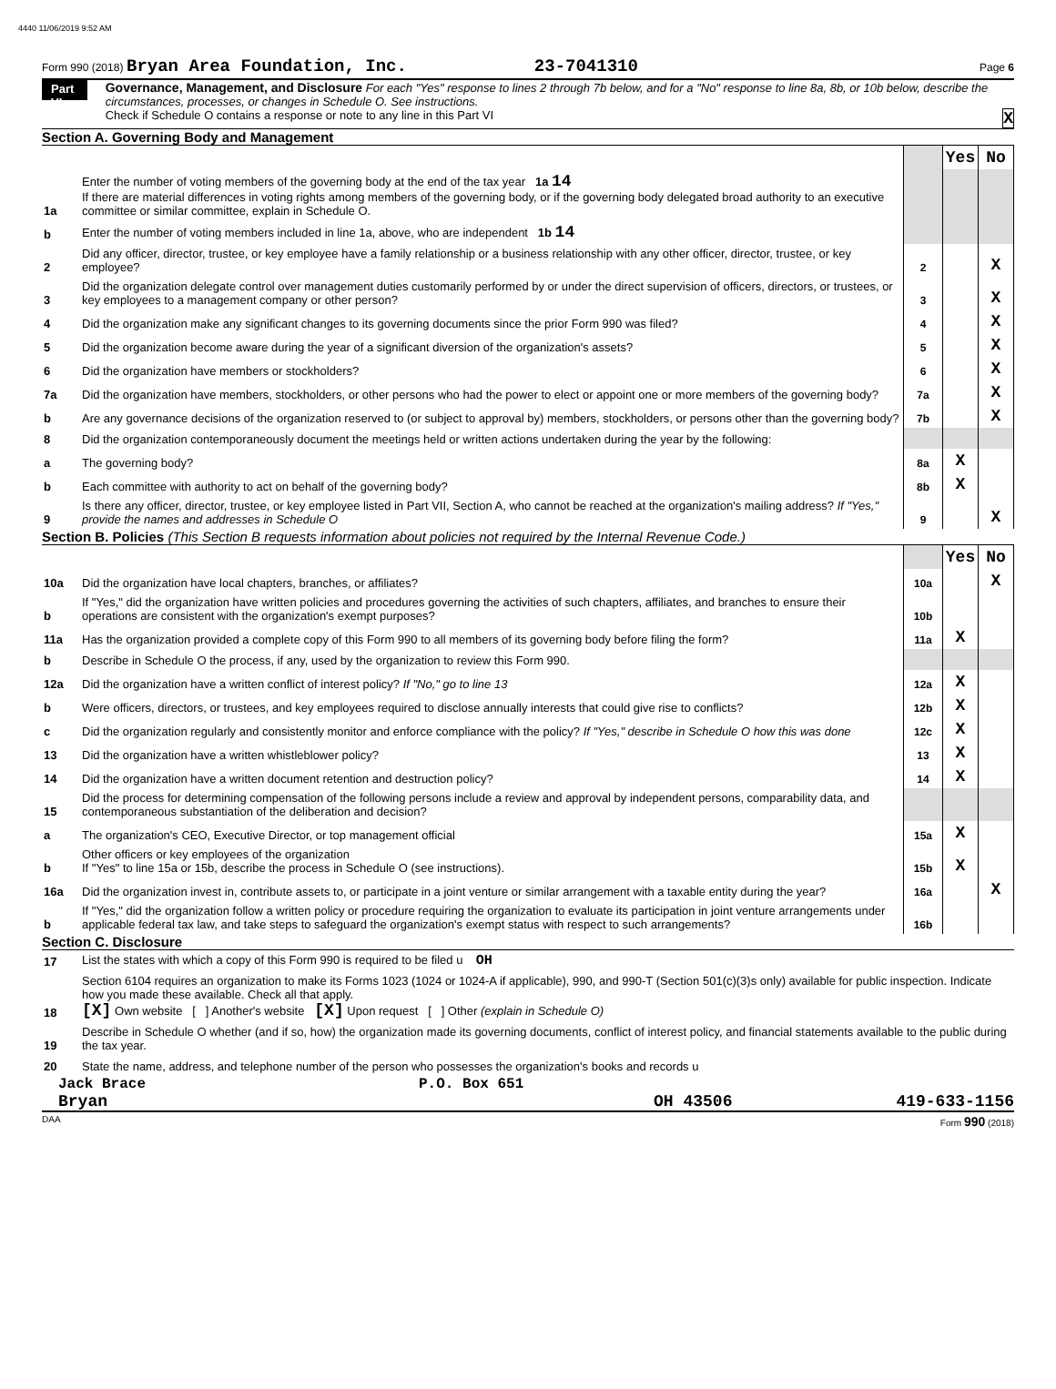4440 11/06/2019 9:52 AM
Form 990 (2018) Bryan Area Foundation, Inc. 23-7041310 Page 6
Part VI
Governance, Management, and Disclosure For each "Yes" response to lines 2 through 7b below, and for a "No" response to line 8a, 8b, or 10b below, describe the circumstances, processes, or changes in Schedule O. See instructions.
Check if Schedule O contains a response or note to any line in this Part VI X
Section A. Governing Body and Management
| | | | Yes | No |
| 1a | Enter the number of voting members of the governing body at the end of the tax year 1a 14 If there are material differences in voting rights among members of the governing body, or if the governing body delegated broad authority to an executive committee or similar committee, explain in Schedule O. | | | |
| b | Enter the number of voting members included in line 1a, above, who are independent 1b 14 | | | |
| 2 | Did any officer, director, trustee, or key employee have a family relationship or a business relationship with any other officer, director, trustee, or key employee? | 2 | | X |
| 3 | Did the organization delegate control over management duties customarily performed by or under the direct supervision of officers, directors, or trustees, or key employees to a management company or other person? | 3 | | X |
| 4 | Did the organization make any significant changes to its governing documents since the prior Form 990 was filed? | 4 | | X |
| 5 | Did the organization become aware during the year of a significant diversion of the organization's assets? | 5 | | X |
| 6 | Did the organization have members or stockholders? | 6 | | X |
| 7a | Did the organization have members, stockholders, or other persons who had the power to elect or appoint one or more members of the governing body? | 7a | | X |
| b | Are any governance decisions of the organization reserved to (or subject to approval by) members, stockholders, or persons other than the governing body? | 7b | | X |
| 8 | Did the organization contemporaneously document the meetings held or written actions undertaken during the year by the following: | | | |
| a | The governing body? | 8a | X | |
| b | Each committee with authority to act on behalf of the governing body? | 8b | X | |
| 9 | Is there any officer, director, trustee, or key employee listed in Part VII, Section A, who cannot be reached at the organization's mailing address? If "Yes," provide the names and addresses in Schedule O | 9 | | X |
Section B. Policies (This Section B requests information about policies not required by the Internal Revenue Code.)
| | | | Yes | No |
| 10a | Did the organization have local chapters, branches, or affiliates? | 10a | | X |
| b | If "Yes," did the organization have written policies and procedures governing the activities of such chapters, affiliates, and branches to ensure their operations are consistent with the organization's exempt purposes? | 10b | | |
| 11a | Has the organization provided a complete copy of this Form 990 to all members of its governing body before filing the form? | 11a | X | |
| b | Describe in Schedule O the process, if any, used by the organization to review this Form 990. | | | |
| 12a | Did the organization have a written conflict of interest policy? If "No," go to line 13 | 12a | X | |
| b | Were officers, directors, or trustees, and key employees required to disclose annually interests that could give rise to conflicts? | 12b | X | |
| c | Did the organization regularly and consistently monitor and enforce compliance with the policy? If "Yes," describe in Schedule O how this was done | 12c | X | |
| 13 | Did the organization have a written whistleblower policy? | 13 | X | |
| 14 | Did the organization have a written document retention and destruction policy? | 14 | X | |
| 15 | Did the process for determining compensation of the following persons include a review and approval by independent persons, comparability data, and contemporaneous substantiation of the deliberation and decision? | | | |
| a | The organization's CEO, Executive Director, or top management official | 15a | X | |
| b | Other officers or key employees of the organization If "Yes" to line 15a or 15b, describe the process in Schedule O (see instructions). | 15b | X | |
| 16a | Did the organization invest in, contribute assets to, or participate in a joint venture or similar arrangement with a taxable entity during the year? | 16a | | X |
| b | If "Yes," did the organization follow a written policy or procedure requiring the organization to evaluate its participation in joint venture arrangements under applicable federal tax law, and take steps to safeguard the organization's exempt status with respect to such arrangements? | 16b | | |
Section C. Disclosure
| 17 | List the states with which a copy of this Form 990 is required to be filed u OH |
| 18 | Section 6104 requires an organization to make its Forms 1023 (1024 or 1024-A if applicable), 990, and 990-T (Section 501(c)(3)s only) available for public inspection. Indicate how you made these available. Check all that apply. [X] Own website [ ] Another's website [X] Upon request [ ] Other (explain in Schedule O) |
| 19 | Describe in Schedule O whether (and if so, how) the organization made its governing documents, conflict of interest policy, and financial statements available to the public during the tax year. |
| 20 | State the name, address, and telephone number of the person who possesses the organization's books and records u |
Jack Brace P.O. Box 651
Bryan OH 43506 419-633-1156
DAA Form 990 (2018)